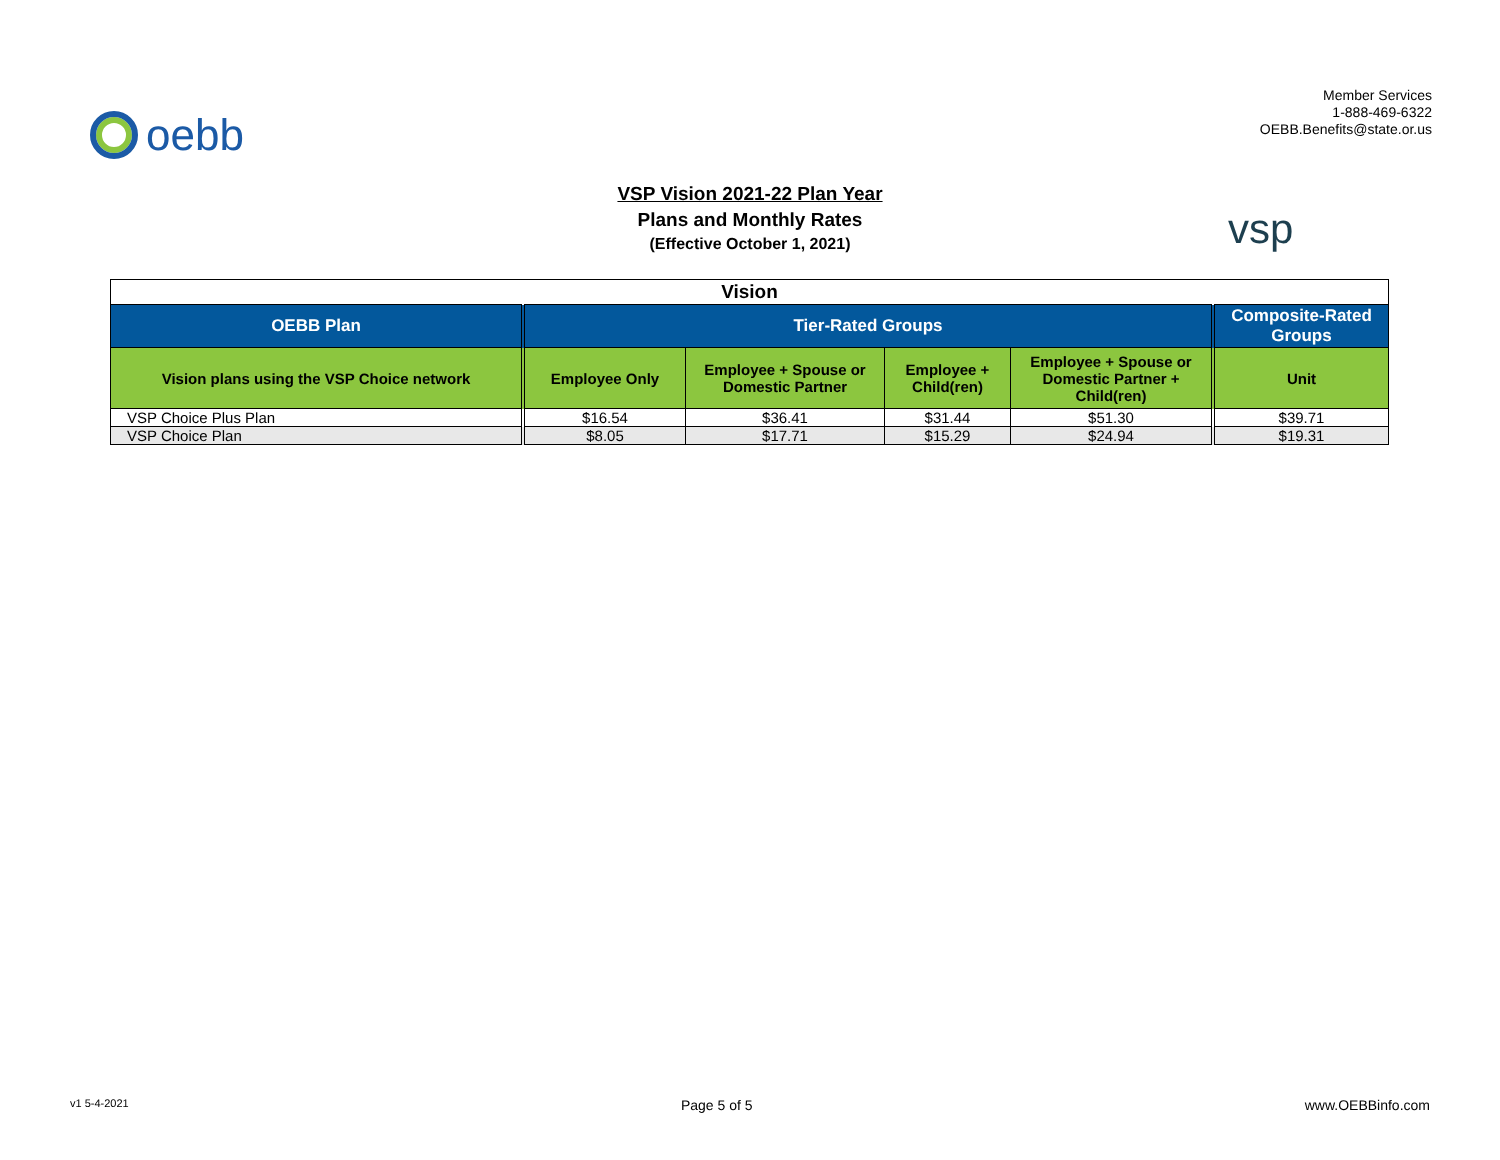oebb
Member Services
1-888-469-6322
OEBB.Benefits@state.or.us
VSP Vision 2021-22 Plan Year
Plans and Monthly Rates
(Effective October 1, 2021)
vsp
| Vision | | | | | |
| OEBB Plan | Tier-Rated Groups | | | | Composite-Rated Groups |
| Vision plans using the VSP Choice network | Employee Only | Employee + Spouse or Domestic Partner | Employee + Child(ren) | Employee + Spouse or Domestic Partner + Child(ren) | Unit |
| VSP Choice Plus Plan | $16.54 | $36.41 | $31.44 | $51.30 | $39.71 |
| VSP Choice Plan | $8.05 | $17.71 | $15.29 | $24.94 | $19.31 |
v1 5-4-2021 Page 5 of 5 www.OEBBinfo.com